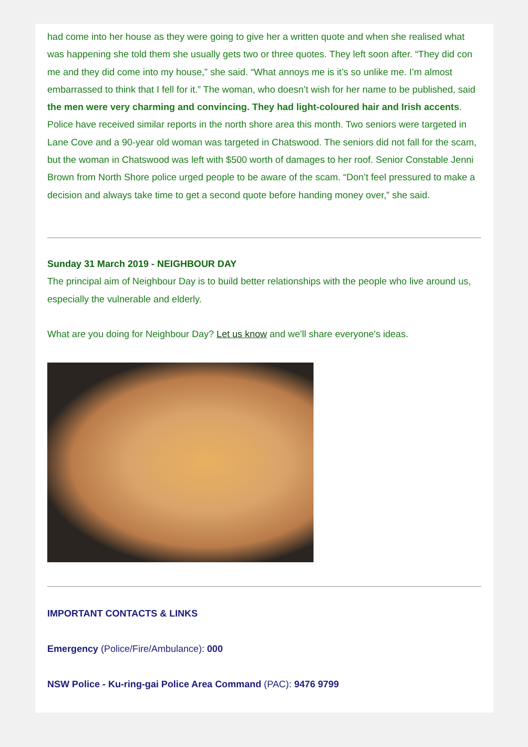had come into her house as they were going to give her a written quote and when she realised what was happening she told them she usually gets two or three quotes. They left soon after. “They did con me and they did come into my house,” she said. “What annoys me is it’s so unlike me. I’m almost embarrassed to think that I fell for it.” The woman, who doesn’t wish for her name to be published, said the men were very charming and convincing. They had light-coloured hair and Irish accents. Police have received similar reports in the north shore area this month. Two seniors were targeted in Lane Cove and a 90-year old woman was targeted in Chatswood. The seniors did not fall for the scam, but the woman in Chatswood was left with $500 worth of damages to her roof. Senior Constable Jenni Brown from North Shore police urged people to be aware of the scam. “Don’t feel pressured to make a decision and always take time to get a second quote before handing money over,” she said.
Sunday 31 March 2019 - NEIGHBOUR DAY
The principal aim of Neighbour Day is to build better relationships with the people who live around us, especially the vulnerable and elderly.
What are you doing for Neighbour Day? Let us know and we'll share everyone's ideas.
IMPORTANT CONTACTS & LINKS
Emergency (Police/Fire/Ambulance): 000
NSW Police - Ku-ring-gai Police Area Command (PAC): 9476 9799